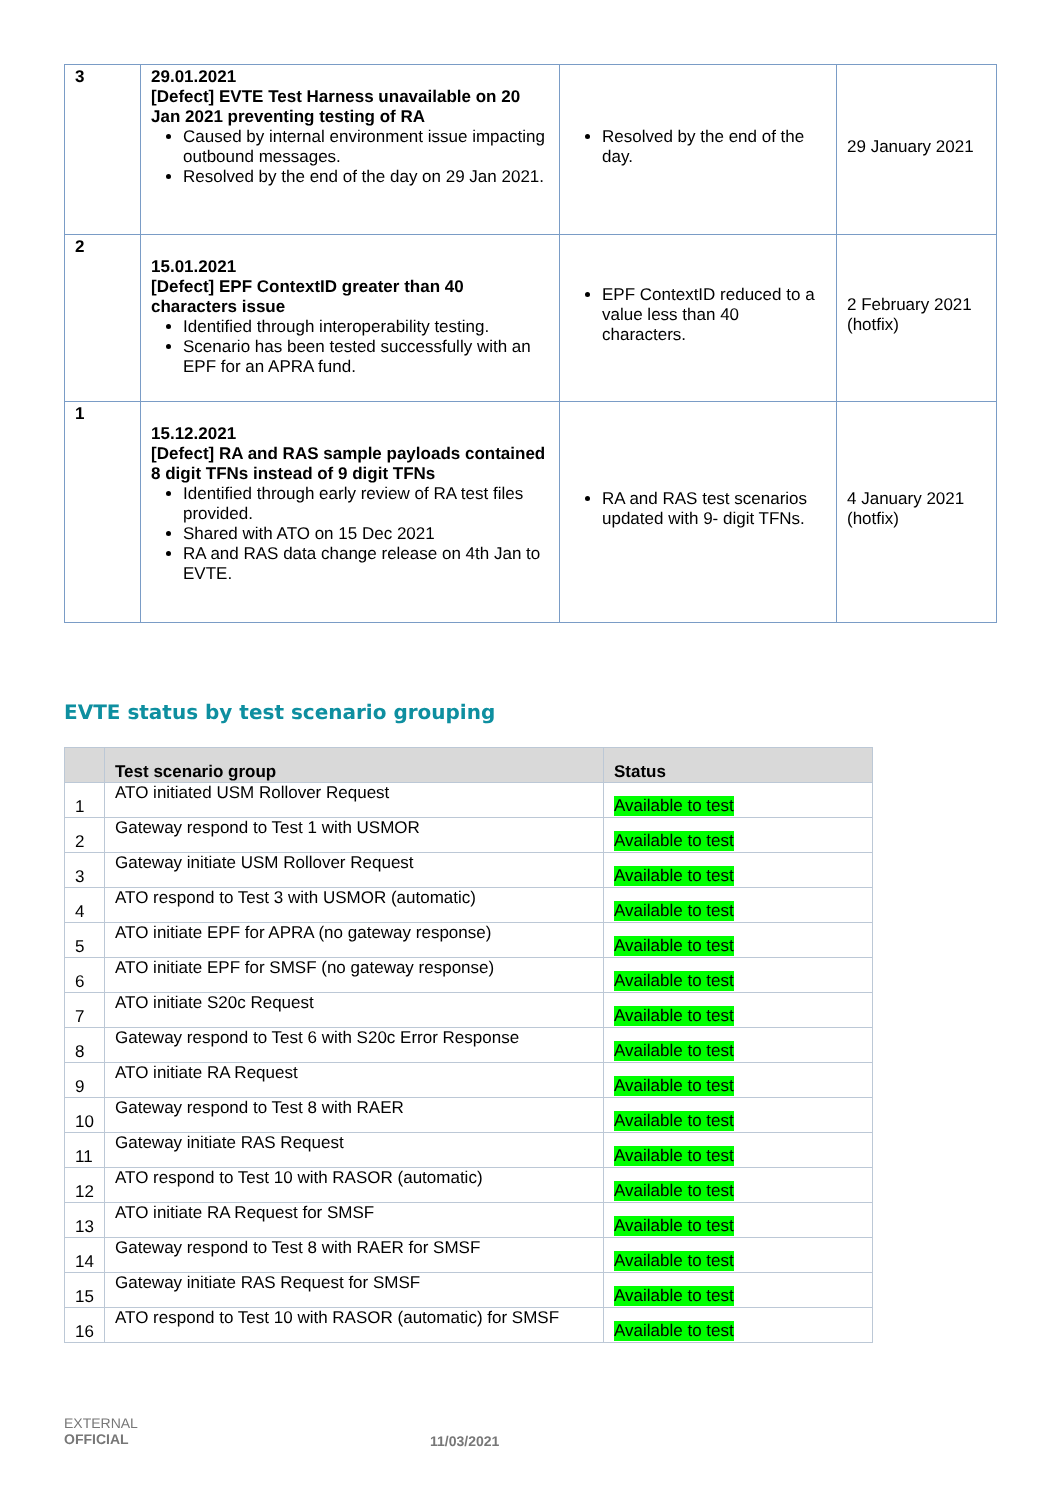| 3 | 29.01.2021 [Defect] EVTE Test Harness unavailable on 20 Jan 2021 preventing testing of RA Caused by internal environment issue impacting outbound messages. Resolved by the end of the day on 29 Jan 2021. | Resolved by the end of the day. | 29 January 2021 |
| 2 | 15.01.2021 [Defect] EPF ContextID greater than 40 characters issue Identified through interoperability testing. Scenario has been tested successfully with an EPF for an APRA fund. | EPF ContextID reduced to a value less than 40 characters. | 2 February 2021 (hotfix) |
| 1 | 15.12.2021 [Defect] RA and RAS sample payloads contained 8 digit TFNs instead of 9 digit TFNs Identified through early review of RA test files provided. Shared with ATO on 15 Dec 2021 RA and RAS data change release on 4th Jan to EVTE. | RA and RAS test scenarios updated with 9- digit TFNs. | 4 January 2021 (hotfix) |
EVTE status by test scenario grouping
| | Test scenario group | Status |
| --- | --- | --- |
| 1 | ATO initiated USM Rollover Request | Available to test |
| 2 | Gateway respond to Test 1 with USMOR | Available to test |
| 3 | Gateway initiate USM Rollover Request | Available to test |
| 4 | ATO respond to Test 3 with USMOR (automatic) | Available to test |
| 5 | ATO initiate EPF for APRA (no gateway response) | Available to test |
| 6 | ATO initiate EPF for SMSF (no gateway response) | Available to test |
| 7 | ATO initiate S20c Request | Available to test |
| 8 | Gateway respond to Test 6 with S20c Error Response | Available to test |
| 9 | ATO initiate RA Request | Available to test |
| 10 | Gateway respond to Test 8 with RAER | Available to test |
| 11 | Gateway initiate RAS Request | Available to test |
| 12 | ATO respond to Test 10 with RASOR (automatic) | Available to test |
| 13 | ATO initiate RA Request for SMSF | Available to test |
| 14 | Gateway respond to Test 8 with RAER for SMSF | Available to test |
| 15 | Gateway initiate RAS Request for SMSF | Available to test |
| 16 | ATO respond to Test 10 with RASOR (automatic) for SMSF | Available to test |
EXTERNAL
OFFICIAL
11/03/2021